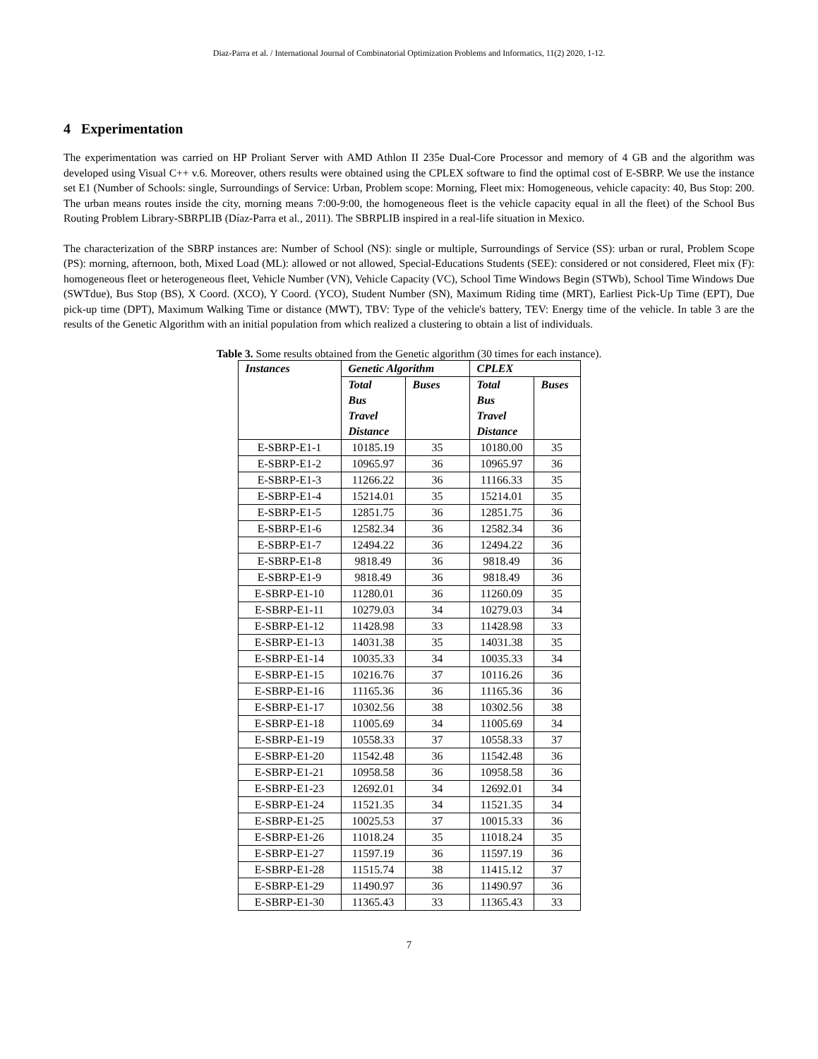Diaz-Parra et al. / International Journal of Combinatorial Optimization Problems and Informatics, 11(2) 2020, 1-12.
4 Experimentation
The experimentation was carried on HP Proliant Server with AMD Athlon II 235e Dual-Core Processor and memory of 4 GB and the algorithm was developed using Visual C++ v.6. Moreover, others results were obtained using the CPLEX software to find the optimal cost of E-SBRP. We use the instance set E1 (Number of Schools: single, Surroundings of Service: Urban, Problem scope: Morning, Fleet mix: Homogeneous, vehicle capacity: 40, Bus Stop: 200. The urban means routes inside the city, morning means 7:00-9:00, the homogeneous fleet is the vehicle capacity equal in all the fleet) of the School Bus Routing Problem Library-SBRPLIB (Díaz-Parra et al., 2011). The SBRPLIB inspired in a real-life situation in Mexico.
The characterization of the SBRP instances are: Number of School (NS): single or multiple, Surroundings of Service (SS): urban or rural, Problem Scope (PS): morning, afternoon, both, Mixed Load (ML): allowed or not allowed, Special-Educations Students (SEE): considered or not considered, Fleet mix (F): homogeneous fleet or heterogeneous fleet, Vehicle Number (VN), Vehicle Capacity (VC), School Time Windows Begin (STWb), School Time Windows Due (SWTdue), Bus Stop (BS), X Coord. (XCO), Y Coord. (YCO), Student Number (SN), Maximum Riding time (MRT), Earliest Pick-Up Time (EPT), Due pick-up time (DPT), Maximum Walking Time or distance (MWT), TBV: Type of the vehicle's battery, TEV: Energy time of the vehicle. In table 3 are the results of the Genetic Algorithm with an initial population from which realized a clustering to obtain a list of individuals.
Table 3. Some results obtained from the Genetic algorithm (30 times for each instance).
| Instances | Genetic Algorithm | | CPLEX | |
| --- | --- | --- | --- | --- |
| | Total Bus Travel Distance | Buses | Total Bus Travel Distance | Buses |
| E-SBRP-E1-1 | 10185.19 | 35 | 10180.00 | 35 |
| E-SBRP-E1-2 | 10965.97 | 36 | 10965.97 | 36 |
| E-SBRP-E1-3 | 11266.22 | 36 | 11166.33 | 35 |
| E-SBRP-E1-4 | 15214.01 | 35 | 15214.01 | 35 |
| E-SBRP-E1-5 | 12851.75 | 36 | 12851.75 | 36 |
| E-SBRP-E1-6 | 12582.34 | 36 | 12582.34 | 36 |
| E-SBRP-E1-7 | 12494.22 | 36 | 12494.22 | 36 |
| E-SBRP-E1-8 | 9818.49 | 36 | 9818.49 | 36 |
| E-SBRP-E1-9 | 9818.49 | 36 | 9818.49 | 36 |
| E-SBRP-E1-10 | 11280.01 | 36 | 11260.09 | 35 |
| E-SBRP-E1-11 | 10279.03 | 34 | 10279.03 | 34 |
| E-SBRP-E1-12 | 11428.98 | 33 | 11428.98 | 33 |
| E-SBRP-E1-13 | 14031.38 | 35 | 14031.38 | 35 |
| E-SBRP-E1-14 | 10035.33 | 34 | 10035.33 | 34 |
| E-SBRP-E1-15 | 10216.76 | 37 | 10116.26 | 36 |
| E-SBRP-E1-16 | 11165.36 | 36 | 11165.36 | 36 |
| E-SBRP-E1-17 | 10302.56 | 38 | 10302.56 | 38 |
| E-SBRP-E1-18 | 11005.69 | 34 | 11005.69 | 34 |
| E-SBRP-E1-19 | 10558.33 | 37 | 10558.33 | 37 |
| E-SBRP-E1-20 | 11542.48 | 36 | 11542.48 | 36 |
| E-SBRP-E1-21 | 10958.58 | 36 | 10958.58 | 36 |
| E-SBRP-E1-23 | 12692.01 | 34 | 12692.01 | 34 |
| E-SBRP-E1-24 | 11521.35 | 34 | 11521.35 | 34 |
| E-SBRP-E1-25 | 10025.53 | 37 | 10015.33 | 36 |
| E-SBRP-E1-26 | 11018.24 | 35 | 11018.24 | 35 |
| E-SBRP-E1-27 | 11597.19 | 36 | 11597.19 | 36 |
| E-SBRP-E1-28 | 11515.74 | 38 | 11415.12 | 37 |
| E-SBRP-E1-29 | 11490.97 | 36 | 11490.97 | 36 |
| E-SBRP-E1-30 | 11365.43 | 33 | 11365.43 | 33 |
7